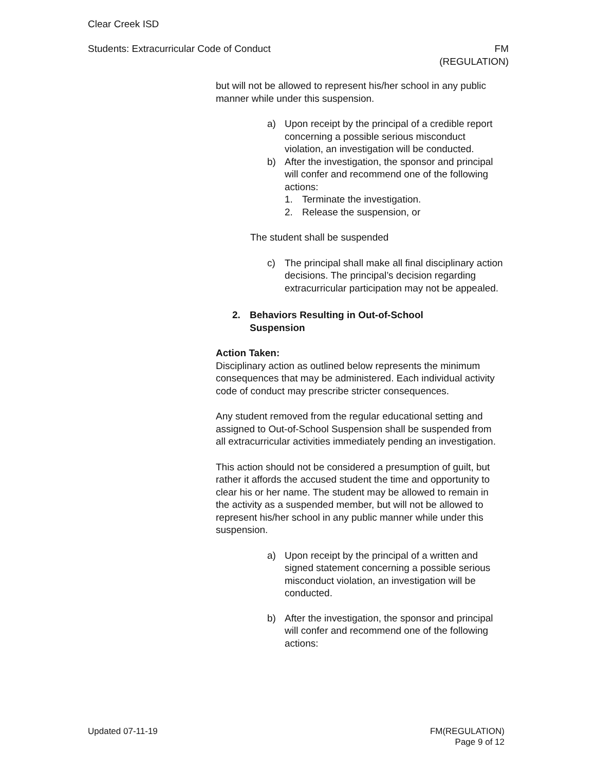Clear Creek ISD
Students: Extracurricular Code of Conduct FM
(REGULATION)
but will not be allowed to represent his/her school in any public manner while under this suspension.
a) Upon receipt by the principal of a credible report concerning a possible serious misconduct violation, an investigation will be conducted.
b) After the investigation, the sponsor and principal will confer and recommend one of the following actions:
1. Terminate the investigation.
2. Release the suspension, or
The student shall be suspended
c) The principal shall make all final disciplinary action decisions. The principal’s decision regarding extracurricular participation may not be appealed.
2. Behaviors Resulting in Out-of-School Suspension
Action Taken:
Disciplinary action as outlined below represents the minimum consequences that may be administered. Each individual activity code of conduct may prescribe stricter consequences.
Any student removed from the regular educational setting and assigned to Out-of-School Suspension shall be suspended from all extracurricular activities immediately pending an investigation.
This action should not be considered a presumption of guilt, but rather it affords the accused student the time and opportunity to clear his or her name. The student may be allowed to remain in the activity as a suspended member, but will not be allowed to represent his/her school in any public manner while under this suspension.
a) Upon receipt by the principal of a written and signed statement concerning a possible serious misconduct violation, an investigation will be conducted.
b) After the investigation, the sponsor and principal will confer and recommend one of the following actions:
Updated 07-11-19 FM(REGULATION)
Page 9 of 12